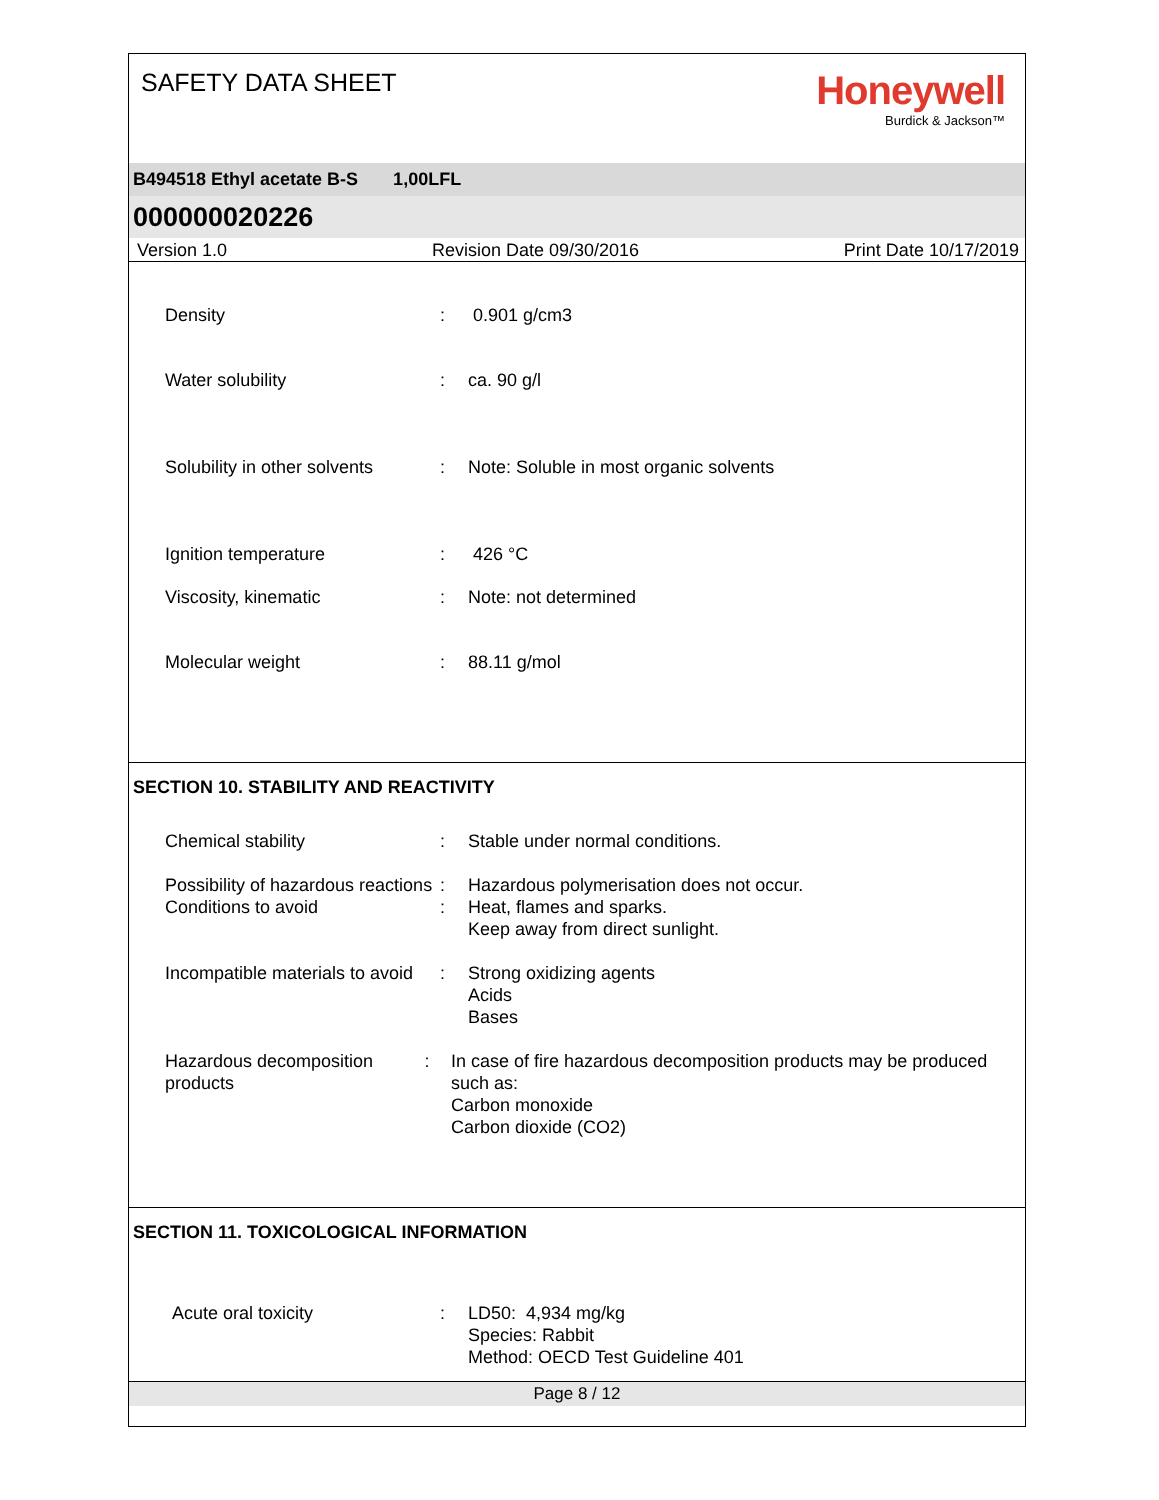SAFETY DATA SHEET
Honeywell
Burdick & Jackson™
B494518 Ethyl acetate B-S 1,00LFL
000000020226
Version 1.0 Revision Date 09/30/2016 Print Date 10/17/2019
Density : 0.901 g/cm3
Water solubility : ca. 90 g/l
Solubility in other solvents
: Note: Soluble in most organic solvents
Ignition temperature : 426 °C
Viscosity, kinematic : Note: not determined
Molecular weight : 88.11 g/mol
SECTION 10. STABILITY AND REACTIVITY
Chemical stability : Stable under normal conditions.
Possibility of hazardous reactions
: Hazardous polymerisation does not occur.
Conditions to avoid : Heat, flames and sparks.
Keep away from direct sunlight.
Incompatible materials to avoid
: Strong oxidizing agents
Acids
Bases
Hazardous decomposition products
: In case of fire hazardous decomposition products may be produced such as:
Carbon monoxide
Carbon dioxide (CO2)
SECTION 11. TOXICOLOGICAL INFORMATION
Acute oral toxicity : LD50: 4,934 mg/kg
Species: Rabbit
Method: OECD Test Guideline 401
Page 8 / 12